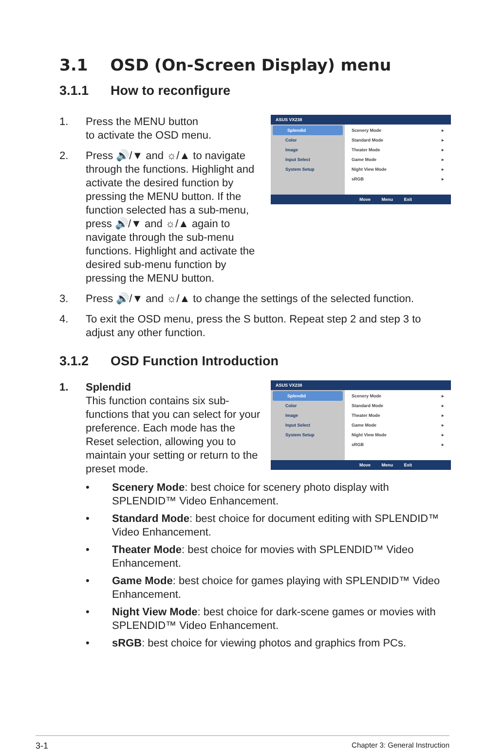3.1 OSD (On-Screen Display) menu
3.1.1 How to reconfigure
ASUS VX238
Splendid
Color
Image
Input Select
System Setup
Scenery Mode ▸
Standard Mode ▸
Theater Mode ▸
Game Mode ▸
Night View Mode ▸
sRGB ▸
Move Menu Exit
1. Press the MENU button
to activate the OSD menu.
2. Press 🔊/▼ and ☼/▲ to navigate through the functions. Highlight and activate the desired function by pressing the MENU button. If the function selected has a sub-menu, press 🔊/▼ and ☼/▲ again to navigate through the sub-menu functions. Highlight and activate the desired sub-menu function by pressing the MENU button.
3. Press 🔊/▼ and ☼/▲ to change the settings of the selected function.
4. To exit the OSD menu, press the S button. Repeat step 2 and step 3 to adjust any other function.
3.1.2 OSD Function Introduction
ASUS VX238
Splendid
Color
Image
Input Select
System Setup
Scenery Mode ▸
Standard Mode ▸
Theater Mode ▸
Game Mode ▸
Night View Mode ▸
sRGB ▸
Move Menu Exit
1. Splendid
This function contains six sub-functions that you can select for your preference. Each mode has the Reset selection, allowing you to maintain your setting or return to the preset mode.
• Scenery Mode: best choice for scenery photo display with SPLENDID™ Video Enhancement.
• Standard Mode: best choice for document editing with SPLENDID™ Video Enhancement.
• Theater Mode: best choice for movies with SPLENDID™ Video Enhancement.
• Game Mode: best choice for games playing with SPLENDID™ Video Enhancement.
• Night View Mode: best choice for dark-scene games or movies with SPLENDID™ Video Enhancement.
• sRGB: best choice for viewing photos and graphics from PCs.
3-1 Chapter 3: General Instruction